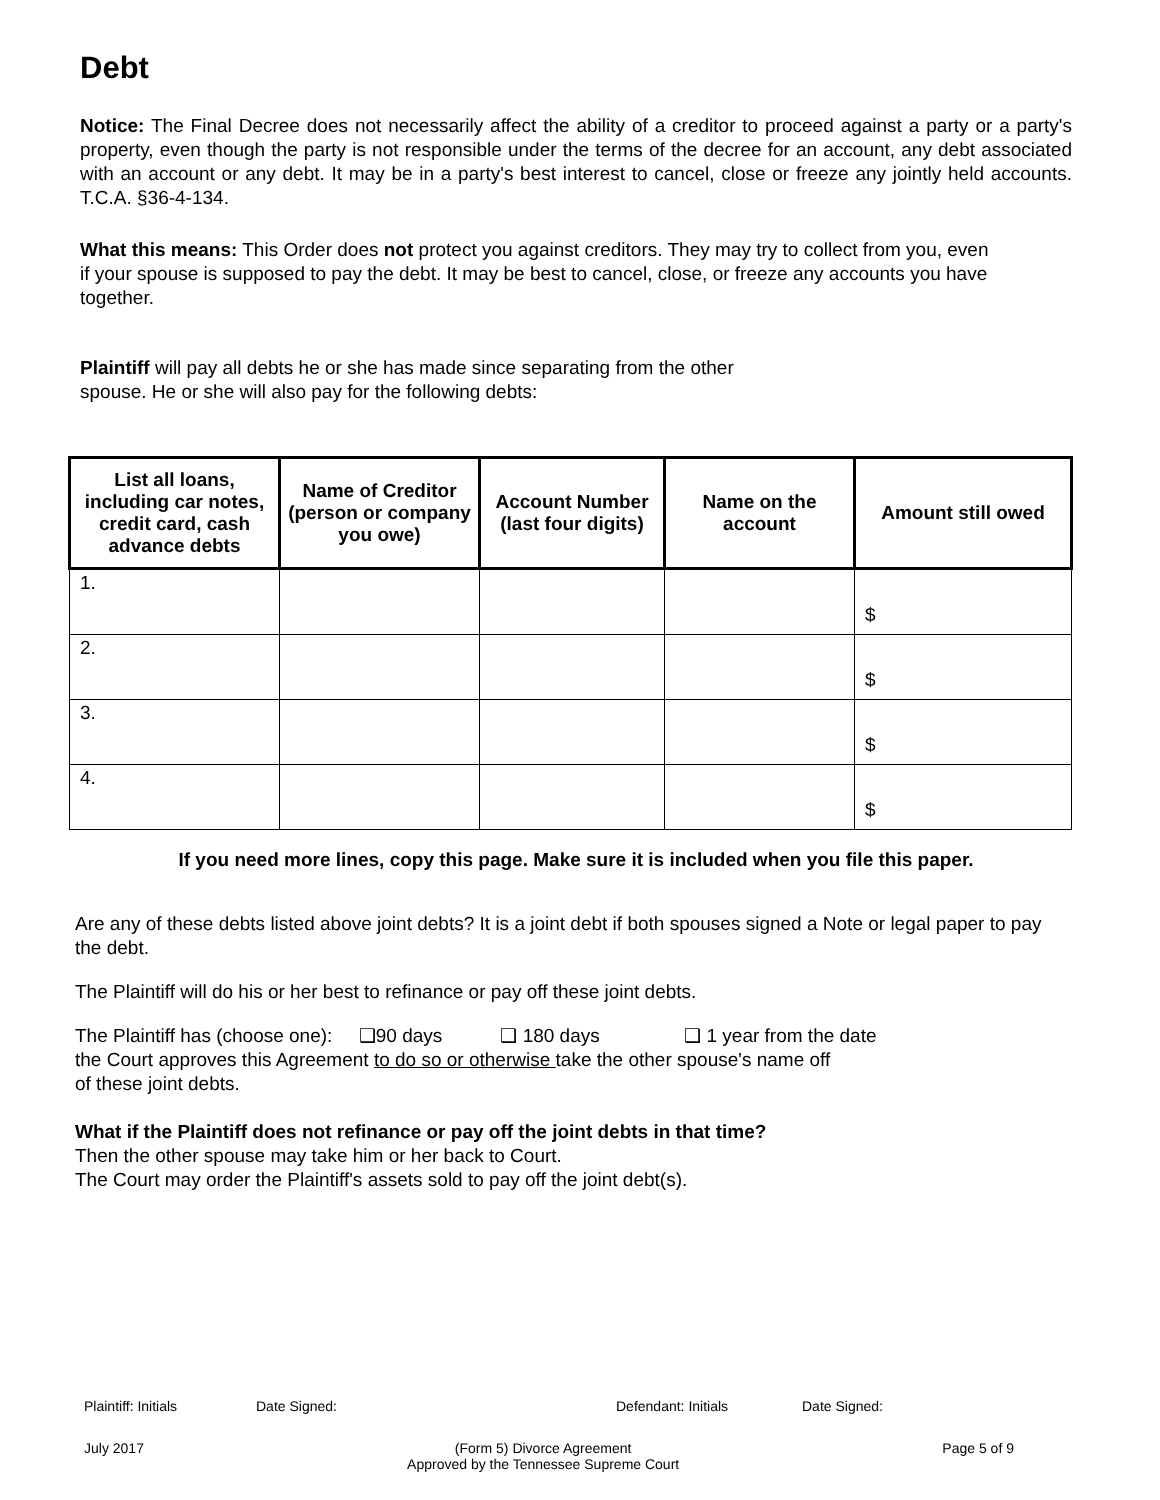Debt
Notice: The Final Decree does not necessarily affect the ability of a creditor to proceed against a party or a party's property, even though the party is not responsible under the terms of the decree for an account, any debt associated with an account or any debt. It may be in a party's best interest to cancel, close or freeze any jointly held accounts. T.C.A. §36-4-134.
What this means: This Order does not protect you against creditors. They may try to collect from you, even if your spouse is supposed to pay the debt. It may be best to cancel, close, or freeze any accounts you have together.
Plaintiff will pay all debts he or she has made since separating from the other spouse. He or she will also pay for the following debts:
| List all loans, including car notes, credit card, cash advance debts | Name of Creditor (person or company you owe) | Account Number (last four digits) | Name on the account | Amount still owed |
| --- | --- | --- | --- | --- |
| 1. | | | | $ |
| 2. | | | | $ |
| 3. | | | | $ |
| 4. | | | | $ |
If you need more lines, copy this page. Make sure it is included when you file this paper.
Are any of these debts listed above joint debts? It is a joint debt if both spouses signed a Note or legal paper to pay the debt.
The Plaintiff will do his or her best to refinance or pay off these joint debts.
The Plaintiff has (choose one): ❑90 days ❑ 180 days ❑ 1 year from the date
the Court approves this Agreement to do so or otherwise take the other spouse's name off
of these joint debts.
What if the Plaintiff does not refinance or pay off the joint debts in that time?
Then the other spouse may take him or her back to Court.
The Court may order the Plaintiff's assets sold to pay off the joint debt(s).
Plaintiff: Initials Date Signed: Defendant: Initials Date Signed:
July 2017 (Form 5) Divorce Agreement
Approved by the Tennessee Supreme Court Page 5 of 9